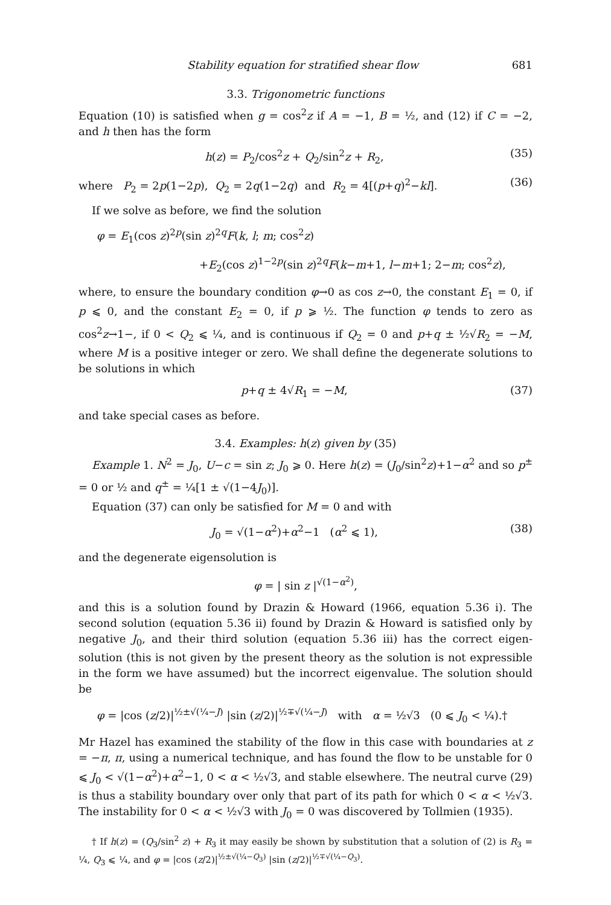Stability equation for stratified shear flow 681
3.3. Trigonometric functions
Equation (10) is satisfied when g = cos<sup>2</sup>z if A = −1, B = ½, and (12) if C = −2, and h then has the form
h(z) = P<sub>2</sub>/cos<sup>2</sup>z + Q<sub>2</sub>/sin<sup>2</sup>z + R<sub>2</sub>, (35)
where P<sub>2</sub> = 2p(1−2p), Q<sub>2</sub> = 2q(1−2q) and R<sub>2</sub> = 4[(p+q)<sup>2</sup>−kl]. (36)
If we solve as before, we find the solution
φ = E<sub>1</sub>(cos z)<sup>2p</sup>(sin z)<sup>2q</sup>F(k, l; m; cos<sup>2</sup>z)
+E<sub>2</sub>(cos z)<sup>1−2p</sup>(sin z)<sup>2q</sup>F(k−m+1, l−m+1; 2−m; cos<sup>2</sup>z),
where, to ensure the boundary condition φ→0 as cos z→0, the constant E<sub>1</sub> = 0, if p ⩽ 0, and the constant E<sub>2</sub> = 0, if p ⩾ ½. The function φ tends to zero as cos<sup>2</sup>z→1−, if 0 < Q<sub>2</sub> ⩽ ¼, and is continuous if Q<sub>2</sub> = 0 and p+q ± ½√R<sub>2</sub> = −M, where M is a positive integer or zero. We shall define the degenerate solutions to be solutions in which
p+q ± 4√R<sub>1</sub> = −M, (37)
and take special cases as before.
3.4. Examples: h(z) given by (35)
Example 1. N<sup>2</sup> = J<sub>0</sub>, U−c = sin z; J<sub>0</sub> ⩾ 0. Here h(z) = (J<sub>0</sub>/sin<sup>2</sup>z)+1−α<sup>2</sup> and so p<sup>±</sup> = 0 or ½ and q<sup>±</sup> = ¼[1 ± √(1−4J<sub>0</sub>)].
Equation (37) can only be satisfied for M = 0 and with
J<sub>0</sub> = √(1−α<sup>2</sup>)+α<sup>2</sup>−1 (α<sup>2</sup> ⩽ 1), (38)
and the degenerate eigensolution is
φ = | sin z |<sup>√(1−α<sup>2</sup>)</sup>,
and this is a solution found by Drazin & Howard (1966, equation 5.36 i). The second solution (equation 5.36 ii) found by Drazin & Howard is satisfied only by negative J<sub>0</sub>, and their third solution (equation 5.36 iii) has the correct eigen-solution (this is not given by the present theory as the solution is not expressible in the form we have assumed) but the incorrect eigenvalue. The solution should be
φ = |cos (z/2)|<sup>½±√(¼−J)</sup> |sin (z/2)|<sup>½∓√(¼−J)</sup> with α = ½√3 (0 ⩽ J<sub>0</sub> < ¼).†
Mr Hazel has examined the stability of the flow in this case with boundaries at z = −π, π, using a numerical technique, and has found the flow to be unstable for 0 ⩽ J<sub>0</sub> < √(1−α<sup>2</sup>)+α<sup>2</sup>−1, 0 < α < ½√3, and stable elsewhere. The neutral curve (29) is thus a stability boundary over only that part of its path for which 0 < α < ½√3. The instability for 0 < α < ½√3 with J<sub>0</sub> = 0 was discovered by Tollmien (1935).
† If h(z) = (Q<sub>3</sub>/sin<sup>2</sup> z) + R<sub>3</sub> it may easily be shown by substitution that a solution of (2) is R<sub>3</sub> = ¼, Q<sub>3</sub> ⩽ ¼, and φ = |cos (z/2)|<sup>½±√(¼−Q<sub>3</sub>)</sup> |sin (z/2)|<sup>½∓√(¼−Q<sub>3</sub>)</sup>.